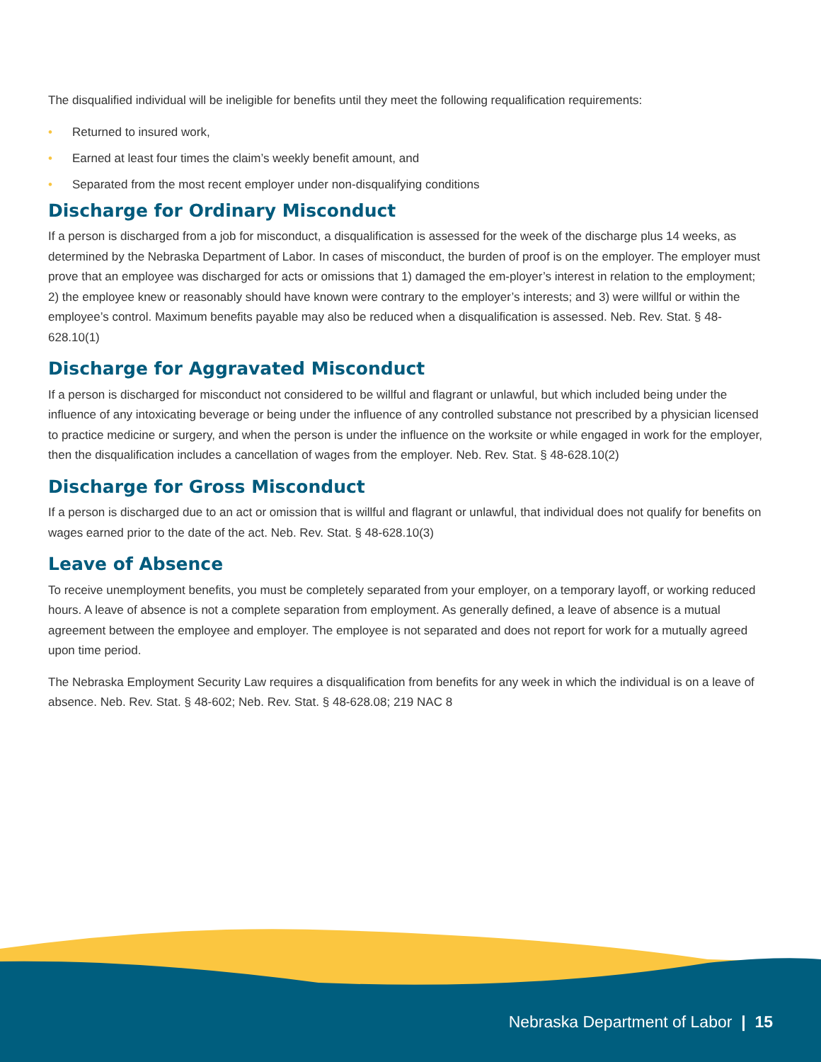The disqualified individual will be ineligible for benefits until they meet the following requalification requirements:
• Returned to insured work,
• Earned at least four times the claim’s weekly benefit amount, and
• Separated from the most recent employer under non-disqualifying conditions
Discharge for Ordinary Misconduct
If a person is discharged from a job for misconduct, a disqualification is assessed for the week of the discharge plus 14 weeks, as determined by the Nebraska Department of Labor. In cases of misconduct, the burden of proof is on the employer. The employer must prove that an employee was discharged for acts or omissions that 1) damaged the em-ployer’s interest in relation to the employment; 2) the employee knew or reasonably should have known were contrary to the employer’s interests; and 3) were willful or within the employee’s control. Maximum benefits payable may also be reduced when a disqualification is assessed. Neb. Rev. Stat. § 48-628.10(1)
Discharge for Aggravated Misconduct
If a person is discharged for misconduct not considered to be willful and flagrant or unlawful, but which included being under the influence of any intoxicating beverage or being under the influence of any controlled substance not prescribed by a physician licensed to practice medicine or surgery, and when the person is under the influence on the worksite or while engaged in work for the employer, then the disqualification includes a cancellation of wages from the employer. Neb. Rev. Stat. § 48-628.10(2)
Discharge for Gross Misconduct
If a person is discharged due to an act or omission that is willful and flagrant or unlawful, that individual does not qualify for benefits on wages earned prior to the date of the act. Neb. Rev. Stat. § 48-628.10(3)
Leave of Absence
To receive unemployment benefits, you must be completely separated from your employer, on a temporary layoff, or working reduced hours. A leave of absence is not a complete separation from employment. As generally defined, a leave of absence is a mutual agreement between the employee and employer. The employee is not separated and does not report for work for a mutually agreed upon time period.
The Nebraska Employment Security Law requires a disqualification from benefits for any week in which the individual is on a leave of absence. Neb. Rev. Stat. § 48-602; Neb. Rev. Stat. § 48-628.08; 219 NAC 8
Nebraska Department of Labor | 15